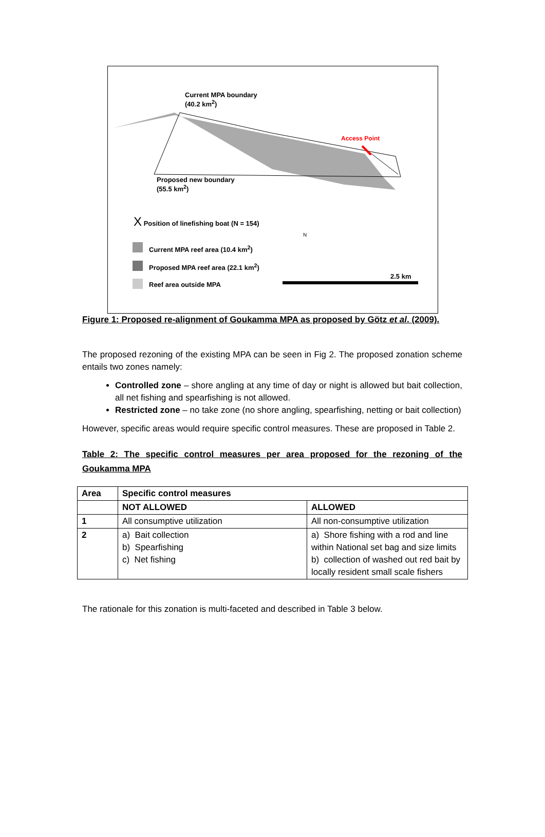Current MPA boundary
(40.2 km<sup>2</sup>)
Access Point
Proposed new boundary
(55.5 km<sup>2</sup>)
X Position of linefishing boat (N = 154)
Current MPA reef area (10.4 km<sup>2</sup>)
Proposed MPA reef area (22.1 km<sup>2</sup>)
Reef area outside MPA
2.5 km
N
Figure 1: Proposed re-alignment of Goukamma MPA as proposed by Götz et al. (2009).
The proposed rezoning of the existing MPA can be seen in Fig 2. The proposed zonation scheme entails two zones namely:
Controlled zone – shore angling at any time of day or night is allowed but bait collection, all net fishing and spearfishing is not allowed.
Restricted zone – no take zone (no shore angling, spearfishing, netting or bait collection)
However, specific areas would require specific control measures. These are proposed in Table 2.
Table 2: The specific control measures per area proposed for the rezoning of the Goukamma MPA
| Area | Specific control measures | |
| --- | --- | --- |
| | NOT ALLOWED | ALLOWED |
| 1 | All consumptive utilization | All non-consumptive utilization |
| 2 | a) Bait collection b) Spearfishing c) Net fishing | a) Shore fishing with a rod and line within National set bag and size limits b) collection of washed out red bait by locally resident small scale fishers |
The rationale for this zonation is multi-faceted and described in Table 3 below.